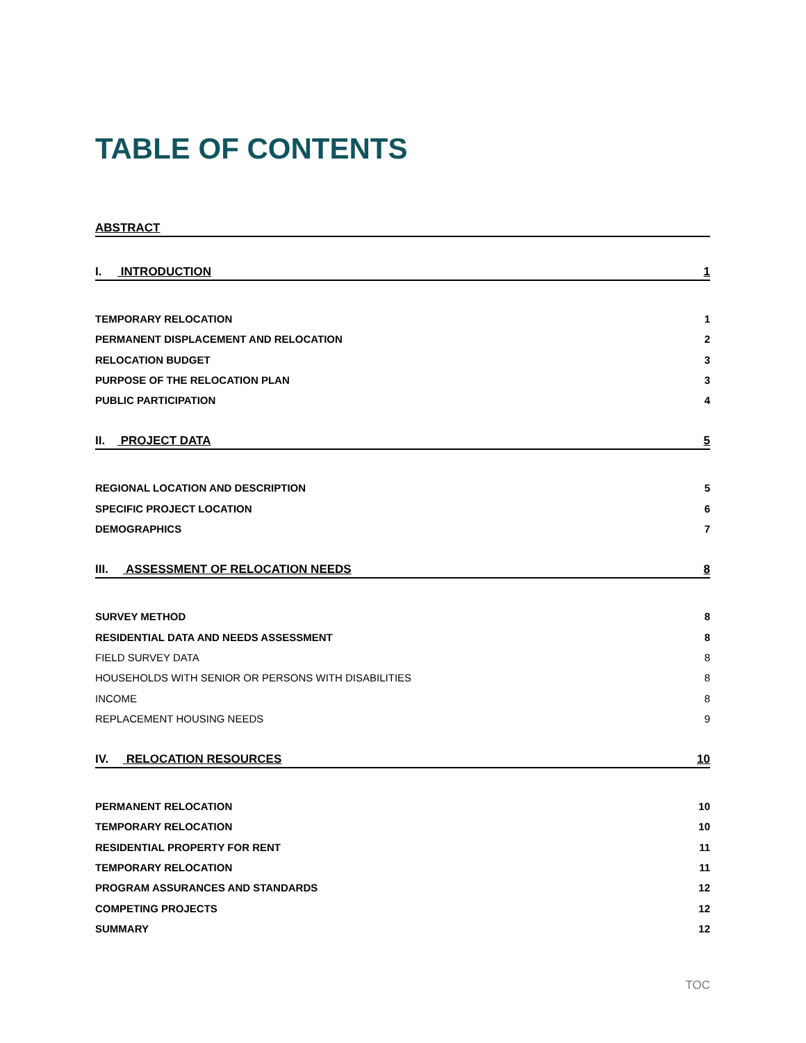TABLE OF CONTENTS
ABSTRACT
I. INTRODUCTION 1
TEMPORARY RELOCATION 1
PERMANENT DISPLACEMENT AND RELOCATION 2
RELOCATION BUDGET 3
PURPOSE OF THE RELOCATION PLAN 3
PUBLIC PARTICIPATION 4
II. PROJECT DATA 5
REGIONAL LOCATION AND DESCRIPTION 5
SPECIFIC PROJECT LOCATION 6
DEMOGRAPHICS 7
III. ASSESSMENT OF RELOCATION NEEDS 8
SURVEY METHOD 8
RESIDENTIAL DATA AND NEEDS ASSESSMENT 8
FIELD SURVEY DATA 8
HOUSEHOLDS WITH SENIOR OR PERSONS WITH DISABILITIES 8
INCOME 8
REPLACEMENT HOUSING NEEDS 9
IV. RELOCATION RESOURCES 10
PERMANENT RELOCATION 10
TEMPORARY RELOCATION 10
RESIDENTIAL PROPERTY FOR RENT 11
TEMPORARY RELOCATION 11
PROGRAM ASSURANCES AND STANDARDS 12
COMPETING PROJECTS 12
SUMMARY 12
TOC